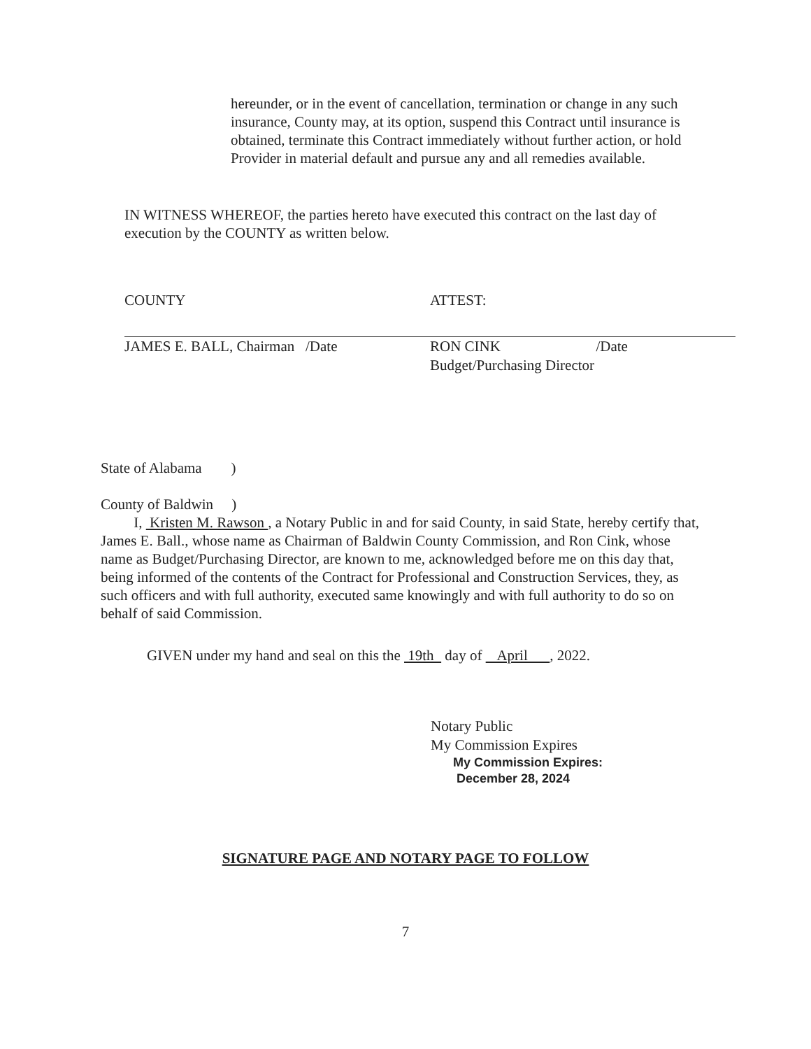hereunder, or in the event of cancellation, termination or change in any such insurance, County may, at its option, suspend this Contract until insurance is obtained, terminate this Contract immediately without further action, or hold Provider in material default and pursue any and all remedies available.
IN WITNESS WHEREOF, the parties hereto have executed this contract on the last day of execution by the COUNTY as written below.
COUNTY
JAMES E. BALL, Chairman /Date
ATTEST:
RON CINK /Date
Budget/Purchasing Director
State of Alabama )
County of Baldwin )
I, Kristen M. Rawson , a Notary Public in and for said County, in said State, hereby certify that, James E. Ball., whose name as Chairman of Baldwin County Commission, and Ron Cink, whose name as Budget/Purchasing Director, are known to me, acknowledged before me on this day that, being informed of the contents of the Contract for Professional and Construction Services, they, as such officers and with full authority, executed same knowingly and with full authority to do so on behalf of said Commission.
GIVEN under my hand and seal on this the 19th day of April , 2022.
Notary Public
My Commission Expires
My Commission Expires:
December 28, 2024
SIGNATURE PAGE AND NOTARY PAGE TO FOLLOW
7